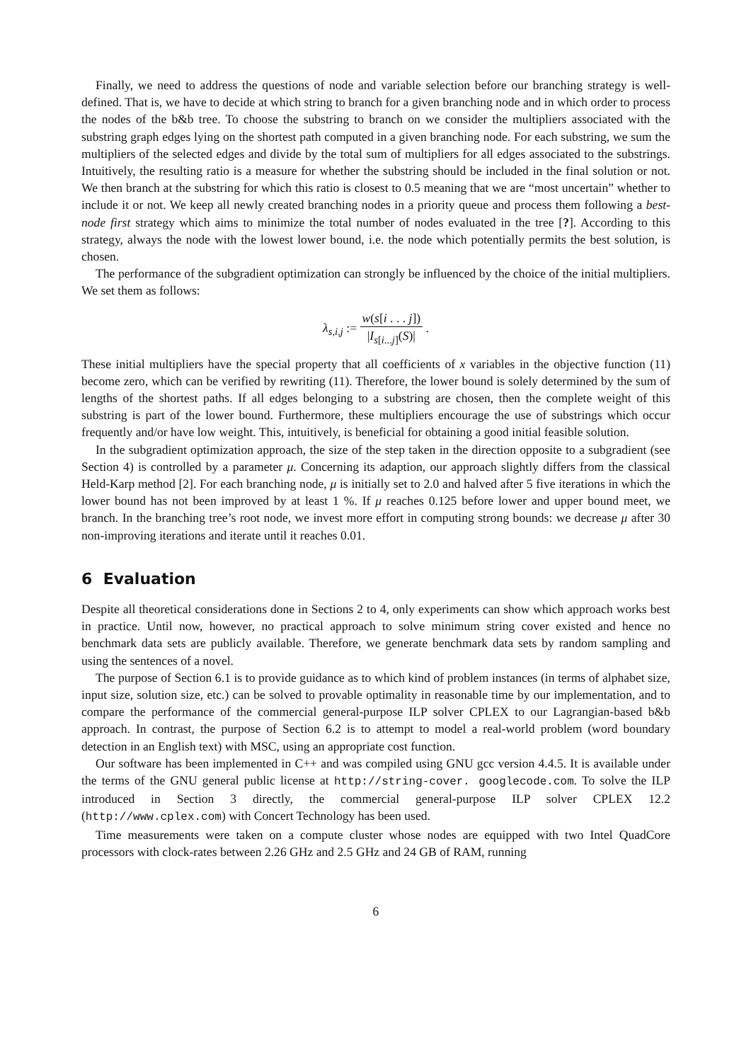Finally, we need to address the questions of node and variable selection before our branching strategy is well-defined. That is, we have to decide at which string to branch for a given branching node and in which order to process the nodes of the b&b tree. To choose the substring to branch on we consider the multipliers associated with the substring graph edges lying on the shortest path computed in a given branching node. For each substring, we sum the multipliers of the selected edges and divide by the total sum of multipliers for all edges associated to the substrings. Intuitively, the resulting ratio is a measure for whether the substring should be included in the final solution or not. We then branch at the substring for which this ratio is closest to 0.5 meaning that we are “most uncertain” whether to include it or not. We keep all newly created branching nodes in a priority queue and process them following a best-node first strategy which aims to minimize the total number of nodes evaluated in the tree [?]. According to this strategy, always the node with the lowest lower bound, i.e. the node which potentially permits the best solution, is chosen.
The performance of the subgradient optimization can strongly be influenced by the choice of the initial multipliers. We set them as follows:
λ<sub>s,i,j</sub> := w(s[i . . . j]) |I<sub>s[i...j]</sub>(S)| .
These initial multipliers have the special property that all coefficients of x variables in the objective function (11) become zero, which can be verified by rewriting (11). Therefore, the lower bound is solely determined by the sum of lengths of the shortest paths. If all edges belonging to a substring are chosen, then the complete weight of this substring is part of the lower bound. Furthermore, these multipliers encourage the use of substrings which occur frequently and/or have low weight. This, intuitively, is beneficial for obtaining a good initial feasible solution.
In the subgradient optimization approach, the size of the step taken in the direction opposite to a subgradient (see Section 4) is controlled by a parameter μ. Concerning its adaption, our approach slightly differs from the classical Held-Karp method [2]. For each branching node, μ is initially set to 2.0 and halved after 5 five iterations in which the lower bound has not been improved by at least 1 %. If μ reaches 0.125 before lower and upper bound meet, we branch. In the branching tree’s root node, we invest more effort in computing strong bounds: we decrease μ after 30 non-improving iterations and iterate until it reaches 0.01.
6 Evaluation
Despite all theoretical considerations done in Sections 2 to 4, only experiments can show which approach works best in practice. Until now, however, no practical approach to solve minimum string cover existed and hence no benchmark data sets are publicly available. Therefore, we generate benchmark data sets by random sampling and using the sentences of a novel.
The purpose of Section 6.1 is to provide guidance as to which kind of problem instances (in terms of alphabet size, input size, solution size, etc.) can be solved to provable optimality in reasonable time by our implementation, and to compare the performance of the commercial general-purpose ILP solver CPLEX to our Lagrangian-based b&b approach. In contrast, the purpose of Section 6.2 is to attempt to model a real-world problem (word boundary detection in an English text) with MSC, using an appropriate cost function.
Our software has been implemented in C++ and was compiled using GNU gcc version 4.4.5. It is available under the terms of the GNU general public license at http://string-cover. googlecode.com. To solve the ILP introduced in Section 3 directly, the commercial general-purpose ILP solver CPLEX 12.2 (http://www.cplex.com) with Concert Technology has been used.
Time measurements were taken on a compute cluster whose nodes are equipped with two Intel QuadCore processors with clock-rates between 2.26 GHz and 2.5 GHz and 24 GB of RAM, running
6